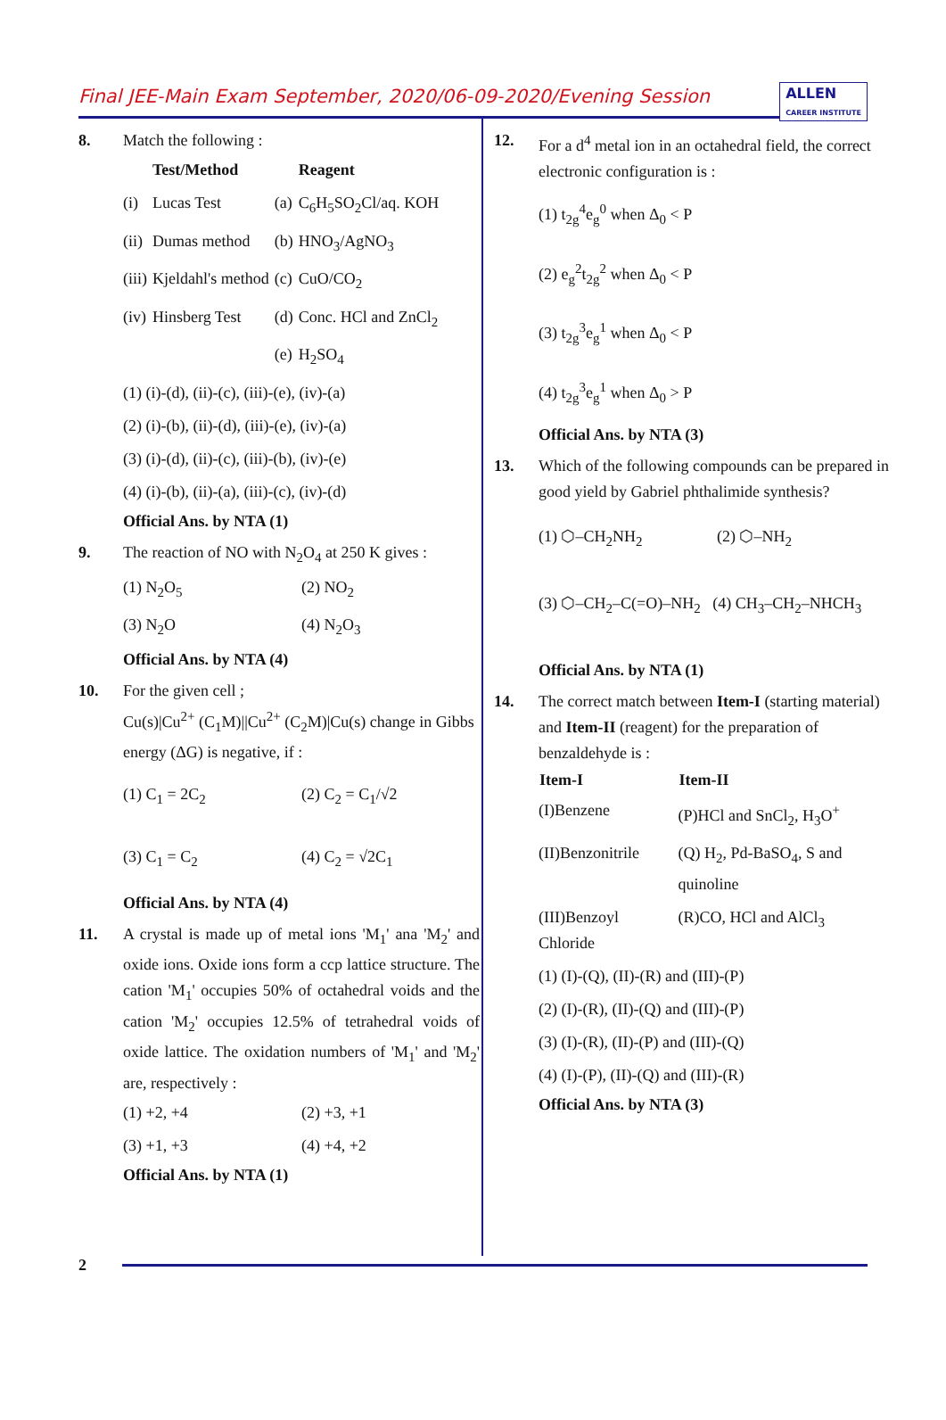Final JEE-Main Exam September, 2020/06-09-2020/Evening Session
ALLEN
CAREER INSTITUTE
8. Match the following :
| | Test/Method | | Reagent |
| (i) | Lucas Test | (a) | C<sub>6</sub>H<sub>5</sub>SO<sub>2</sub>Cl/aq. KOH |
| (ii) | Dumas method | (b) | HNO<sub>3</sub>/AgNO<sub>3</sub> |
| (iii) | Kjeldahl's method | (c) | CuO/CO<sub>2</sub> |
| (iv) | Hinsberg Test | (d) | Conc. HCl and ZnCl<sub>2</sub> |
| | | (e) | H<sub>2</sub>SO<sub>4</sub> |
(1) (i)-(d), (ii)-(c), (iii)-(e), (iv)-(a)
(2) (i)-(b), (ii)-(d), (iii)-(e), (iv)-(a)
(3) (i)-(d), (ii)-(c), (iii)-(b), (iv)-(e)
(4) (i)-(b), (ii)-(a), (iii)-(c), (iv)-(d)
Official Ans. by NTA (1)
9. The reaction of NO with N<sub>2</sub>O<sub>4</sub> at 250 K gives :
(1) N<sub>2</sub>O<sub>5</sub>
(2) NO<sub>2</sub>
(3) N<sub>2</sub>O
(4) N<sub>2</sub>O<sub>3</sub>
Official Ans. by NTA (4)
10. For the given cell ;
Cu(s)|Cu<sup>2+</sup> (C<sub>1</sub>M)||Cu<sup>2+</sup> (C<sub>2</sub>M)|Cu(s) change in Gibbs energy (ΔG) is negative, if :
(1) C<sub>1</sub> = 2C<sub>2</sub>
(2) C<sub>2</sub> = C<sub>1</sub>/√2
(3) C<sub>1</sub> = C<sub>2</sub>
(4) C<sub>2</sub> = √2C<sub>1</sub>
Official Ans. by NTA (4)
11. A crystal is made up of metal ions 'M<sub>1</sub>' ana 'M<sub>2</sub>' and oxide ions. Oxide ions form a ccp lattice structure. The cation 'M<sub>1</sub>' occupies 50% of octahedral voids and the cation 'M<sub>2</sub>' occupies 12.5% of tetrahedral voids of oxide lattice. The oxidation numbers of 'M<sub>1</sub>' and 'M<sub>2</sub>' are, respectively :
(1) +2, +4
(2) +3, +1
(3) +1, +3
(4) +4, +2
Official Ans. by NTA (1)
12. For a d<sup>4</sup> metal ion in an octahedral field, the correct electronic configuration is :
(1) t<sub>2g</sub><sup>4</sup>e<sub>g</sub><sup>0</sup> when Δ<sub>0</sub> < P
(2) e<sub>g</sub><sup>2</sup>t<sub>2g</sub><sup>2</sup> when Δ<sub>0</sub> < P
(3) t<sub>2g</sub><sup>3</sup>e<sub>g</sub><sup>1</sup> when Δ<sub>0</sub> < P
(4) t<sub>2g</sub><sup>3</sup>e<sub>g</sub><sup>1</sup> when Δ<sub>0</sub> > P
Official Ans. by NTA (3)
13. Which of the following compounds can be prepared in good yield by Gabriel phthalimide synthesis?
(1) ⬡–CH<sub>2</sub>NH<sub>2</sub>
(2) ⬡–NH<sub>2</sub>
(3) ⬡–CH<sub>2</sub>–C(=O)–NH<sub>2</sub> (4) CH<sub>3</sub>–CH<sub>2</sub>–NHCH<sub>3</sub>
Official Ans. by NTA (1)
14. The correct match between Item-I (starting material) and Item-II (reagent) for the preparation of benzaldehyde is :
| Item-I | Item-II |
| --- | --- |
| (I)Benzene | (P)HCl and SnCl<sub>2</sub>, H<sub>3</sub>O<sup>+</sup> |
| (II)Benzonitrile | (Q) H<sub>2</sub>, Pd-BaSO<sub>4</sub>, S and quinoline |
| (III)Benzoyl Chloride | (R)CO, HCl and AlCl<sub>3</sub> |
(1) (I)-(Q), (II)-(R) and (III)-(P)
(2) (I)-(R), (II)-(Q) and (III)-(P)
(3) (I)-(R), (II)-(P) and (III)-(Q)
(4) (I)-(P), (II)-(Q) and (III)-(R)
Official Ans. by NTA (3)
2